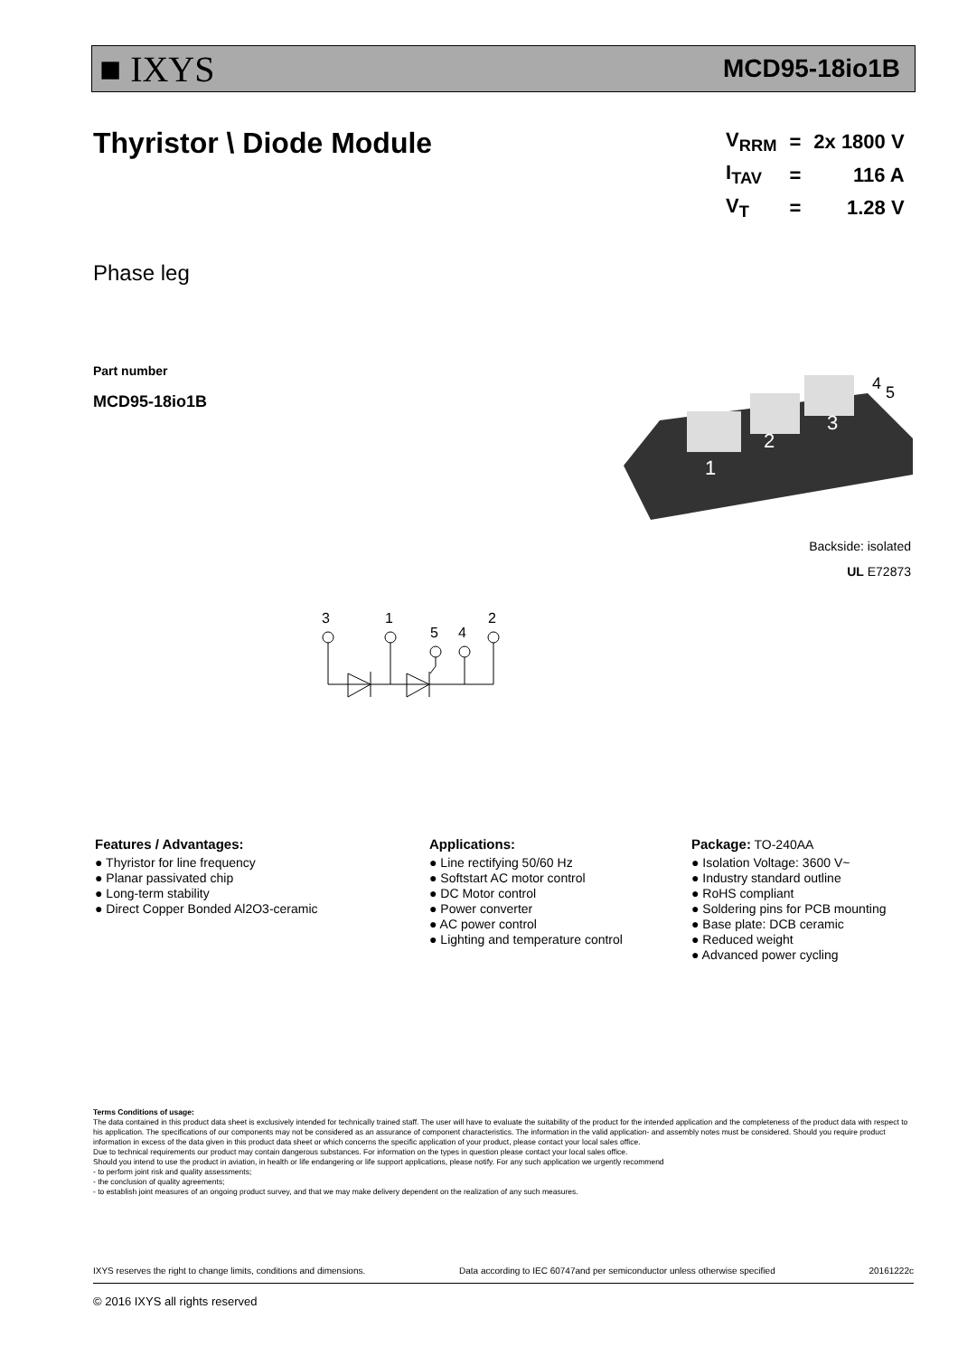■ IXYS MCD95-18io1B
Thyristor \ Diode Module
| V<sub>RRM</sub> | = | 2x 1800 V |
| I<sub>TAV</sub> | = | 116 A |
| V<sub>T</sub> | = | 1.28 V |
Phase leg
Part number
MCD95-18io1B
1
2
3
4
5
Backside: isolated
UL E72873
3
1
5
4
2
Features / Advantages:
● Thyristor for line frequency
● Planar passivated chip
● Long-term stability
● Direct Copper Bonded Al2O3-ceramic
Applications:
● Line rectifying 50/60 Hz
● Softstart AC motor control
● DC Motor control
● Power converter
● AC power control
● Lighting and temperature control
Package: TO-240AA
● Isolation Voltage: 3600 V~
● Industry standard outline
● RoHS compliant
● Soldering pins for PCB mounting
● Base plate: DCB ceramic
● Reduced weight
● Advanced power cycling
Terms Conditions of usage:
The data contained in this product data sheet is exclusively intended for technically trained staff. The user will have to evaluate the suitability of the product for the intended application and the completeness of the product data with respect to his application. The specifications of our components may not be considered as an assurance of component characteristics. The information in the valid application- and assembly notes must be considered. Should you require product information in excess of the data given in this product data sheet or which concerns the specific application of your product, please contact your local sales office.
Due to technical requirements our product may contain dangerous substances. For information on the types in question please contact your local sales office.
Should you intend to use the product in aviation, in health or life endangering or life support applications, please notify. For any such application we urgently recommend
- to perform joint risk and quality assessments;
- the conclusion of quality agreements;
- to establish joint measures of an ongoing product survey, and that we may make delivery dependent on the realization of any such measures.
IXYS reserves the right to change limits, conditions and dimensions. Data according to IEC 60747and per semiconductor unless otherwise specified 20161222c
© 2016 IXYS all rights reserved